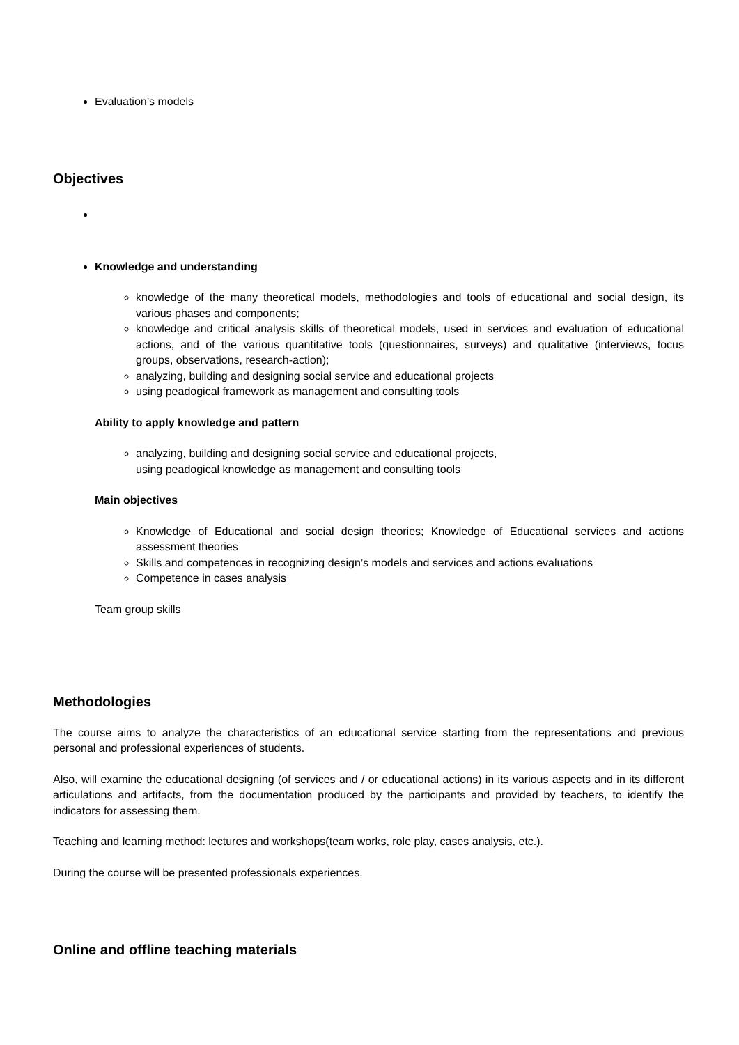Evaluation’s models
Objectives
Knowledge and understanding
knowledge of the many theoretical models, methodologies and tools of educational and social design, its various phases and components;
knowledge and critical analysis skills of theoretical models, used in services and evaluation of educational actions, and of the various quantitative tools (questionnaires, surveys) and qualitative (interviews, focus groups, observations, research-action);
analyzing, building and designing social service and educational projects
using peadogical framework as management and consulting tools
Ability to apply knowledge and pattern
analyzing, building and designing social service and educational projects,
using peadogical knowledge as management and consulting tools
Main objectives
Knowledge of Educational and social design theories; Knowledge of Educational services and actions assessment theories
Skills and competences in recognizing design’s models and services and actions evaluations
Competence in cases analysis
Team group skills
Methodologies
The course aims to analyze the characteristics of an educational service starting from the representations and previous personal and professional experiences of students.
Also, will examine the educational designing (of services and / or educational actions) in its various aspects and in its different articulations and artifacts, from the documentation produced by the participants and provided by teachers, to identify the indicators for assessing them.
Teaching and learning method: lectures and workshops(team works, role play, cases analysis, etc.).
During the course will be presented professionals experiences.
Online and offline teaching materials